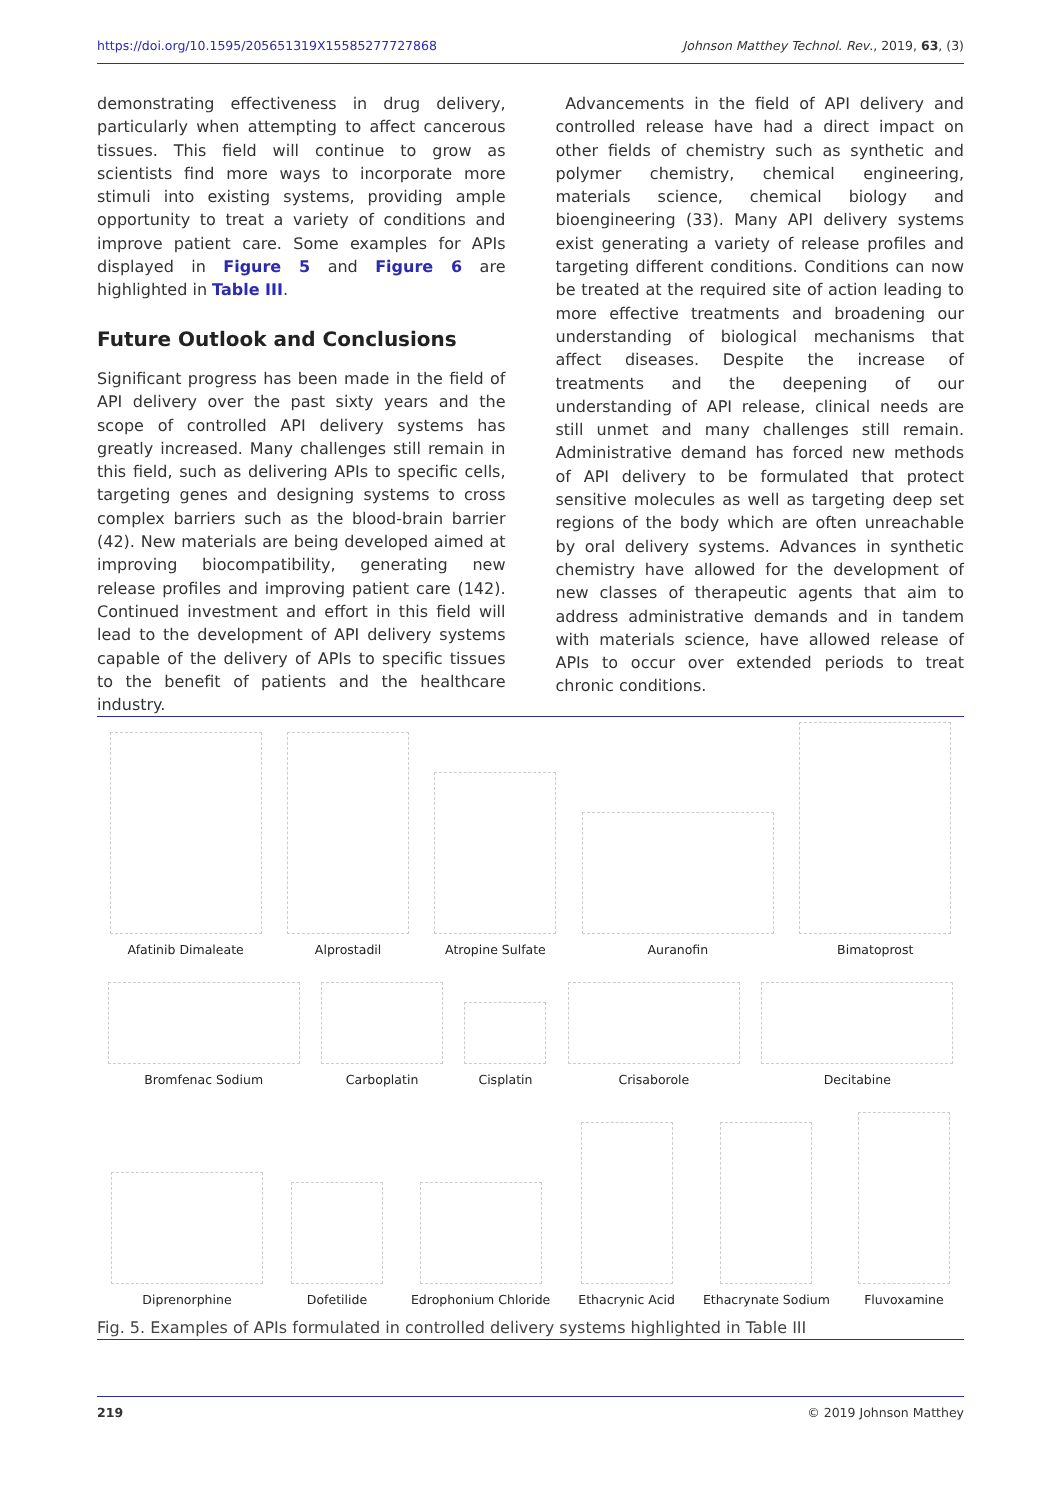https://doi.org/10.1595/205651319X15585277727868 Johnson Matthey Technol. Rev., 2019, 63, (3)
demonstrating effectiveness in drug delivery, particularly when attempting to affect cancerous tissues. This field will continue to grow as scientists find more ways to incorporate more stimuli into existing systems, providing ample opportunity to treat a variety of conditions and improve patient care. Some examples for APIs displayed in Figure 5 and Figure 6 are highlighted in Table III.
Future Outlook and Conclusions
Significant progress has been made in the field of API delivery over the past sixty years and the scope of controlled API delivery systems has greatly increased. Many challenges still remain in this field, such as delivering APIs to specific cells, targeting genes and designing systems to cross complex barriers such as the blood-brain barrier (42). New materials are being developed aimed at improving biocompatibility, generating new release profiles and improving patient care (142). Continued investment and effort in this field will lead to the development of API delivery systems capable of the delivery of APIs to specific tissues to the benefit of patients and the healthcare industry.
Advancements in the field of API delivery and controlled release have had a direct impact on other fields of chemistry such as synthetic and polymer chemistry, chemical engineering, materials science, chemical biology and bioengineering (33). Many API delivery systems exist generating a variety of release profiles and targeting different conditions. Conditions can now be treated at the required site of action leading to more effective treatments and broadening our understanding of biological mechanisms that affect diseases. Despite the increase of treatments and the deepening of our understanding of API release, clinical needs are still unmet and many challenges still remain. Administrative demand has forced new methods of API delivery to be formulated that protect sensitive molecules as well as targeting deep set regions of the body which are often unreachable by oral delivery systems. Advances in synthetic chemistry have allowed for the development of new classes of therapeutic agents that aim to address administrative demands and in tandem with materials science, have allowed release of APIs to occur over extended periods to treat chronic conditions.
Afatinib Dimaleate
Alprostadil
Atropine Sulfate
Auranofin
Bimatoprost
Bromfenac Sodium
Carboplatin
Cisplatin
Crisaborole
Decitabine
Diprenorphine
Dofetilide
Edrophonium Chloride
Ethacrynic Acid
Ethacrynate Sodium
Fluvoxamine
Fig. 5. Examples of APIs formulated in controlled delivery systems highlighted in Table III
219 © 2019 Johnson Matthey